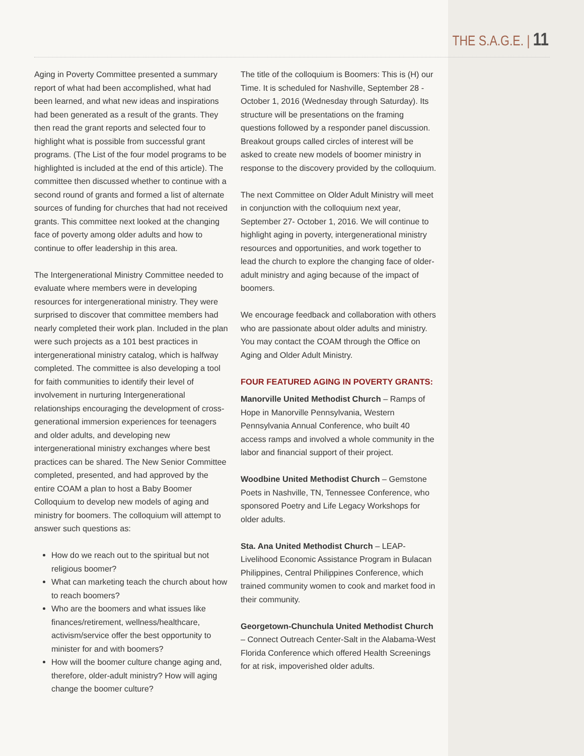THE S.A.G.E. | 11
Aging in Poverty Committee presented a summary report of what had been accomplished, what had been learned, and what new ideas and inspirations had been generated as a result of the grants. They then read the grant reports and selected four to highlight what is possible from successful grant programs. (The List of the four model programs to be highlighted is included at the end of this article). The committee then discussed whether to continue with a second round of grants and formed a list of alternate sources of funding for churches that had not received grants. This committee next looked at the changing face of poverty among older adults and how to continue to offer leadership in this area.
The Intergenerational Ministry Committee needed to evaluate where members were in developing resources for intergenerational ministry. They were surprised to discover that committee members had nearly completed their work plan. Included in the plan were such projects as a 101 best practices in intergenerational ministry catalog, which is halfway completed. The committee is also developing a tool for faith communities to identify their level of involvement in nurturing Intergenerational relationships encouraging the development of cross-generational immersion experiences for teenagers and older adults, and developing new intergenerational ministry exchanges where best practices can be shared. The New Senior Committee completed, presented, and had approved by the entire COAM a plan to host a Baby Boomer Colloquium to develop new models of aging and ministry for boomers. The colloquium will attempt to answer such questions as:
How do we reach out to the spiritual but not religious boomer?
What can marketing teach the church about how to reach boomers?
Who are the boomers and what issues like finances/retirement, wellness/healthcare, activism/service offer the best opportunity to minister for and with boomers?
How will the boomer culture change aging and, therefore, older-adult ministry? How will aging change the boomer culture?
The title of the colloquium is Boomers: This is (H) our Time. It is scheduled for Nashville, September 28 -October 1, 2016 (Wednesday through Saturday). Its structure will be presentations on the framing questions followed by a responder panel discussion. Breakout groups called circles of interest will be asked to create new models of boomer ministry in response to the discovery provided by the colloquium.
The next Committee on Older Adult Ministry will meet in conjunction with the colloquium next year, September 27- October 1, 2016. We will continue to highlight aging in poverty, intergenerational ministry resources and opportunities, and work together to lead the church to explore the changing face of older-adult ministry and aging because of the impact of boomers.
We encourage feedback and collaboration with others who are passionate about older adults and ministry. You may contact the COAM through the Office on Aging and Older Adult Ministry.
FOUR FEATURED AGING IN POVERTY GRANTS:
Manorville United Methodist Church – Ramps of Hope in Manorville Pennsylvania, Western Pennsylvania Annual Conference, who built 40 access ramps and involved a whole community in the labor and financial support of their project.
Woodbine United Methodist Church – Gemstone Poets in Nashville, TN, Tennessee Conference, who sponsored Poetry and Life Legacy Workshops for older adults.
Sta. Ana United Methodist Church – LEAP-Livelihood Economic Assistance Program in Bulacan Philippines, Central Philippines Conference, which trained community women to cook and market food in their community.
Georgetown-Chunchula United Methodist Church – Connect Outreach Center-Salt in the Alabama-West Florida Conference which offered Health Screenings for at risk, impoverished older adults.